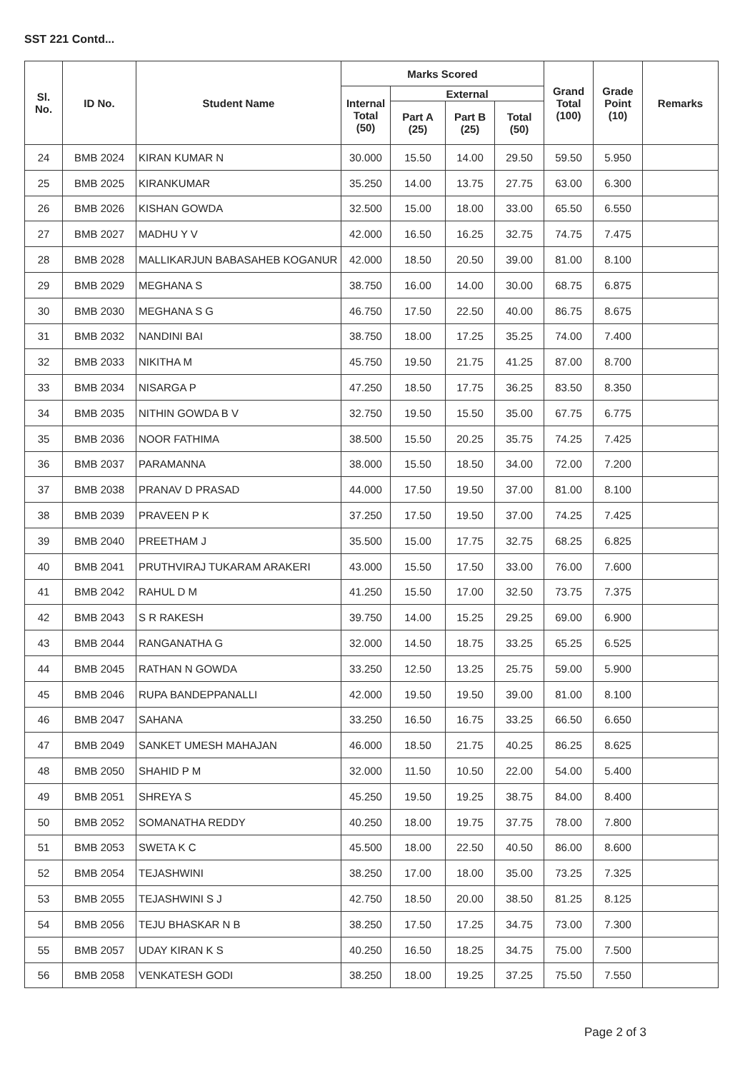SST 221 Contd...
| Sl. No. | ID No. | Student Name | Marks Scored | | | | Grand Total (100) | Grade Point (10) | Remarks |
| --- | --- | --- | --- | --- | --- | --- | --- | --- | --- |
| | | | Internal Total (50) | External | | | | | |
| | | | | Part A (25) | Part B (25) | Total (50) | | | |
| 24 | BMB 2024 | KIRAN KUMAR N | 30.000 | 15.50 | 14.00 | 29.50 | 59.50 | 5.950 | |
| 25 | BMB 2025 | KIRANKUMAR | 35.250 | 14.00 | 13.75 | 27.75 | 63.00 | 6.300 | |
| 26 | BMB 2026 | KISHAN GOWDA | 32.500 | 15.00 | 18.00 | 33.00 | 65.50 | 6.550 | |
| 27 | BMB 2027 | MADHU Y V | 42.000 | 16.50 | 16.25 | 32.75 | 74.75 | 7.475 | |
| 28 | BMB 2028 | MALLIKARJUN BABASAHEB KOGANUR | 42.000 | 18.50 | 20.50 | 39.00 | 81.00 | 8.100 | |
| 29 | BMB 2029 | MEGHANA S | 38.750 | 16.00 | 14.00 | 30.00 | 68.75 | 6.875 | |
| 30 | BMB 2030 | MEGHANA S G | 46.750 | 17.50 | 22.50 | 40.00 | 86.75 | 8.675 | |
| 31 | BMB 2032 | NANDINI BAI | 38.750 | 18.00 | 17.25 | 35.25 | 74.00 | 7.400 | |
| 32 | BMB 2033 | NIKITHA M | 45.750 | 19.50 | 21.75 | 41.25 | 87.00 | 8.700 | |
| 33 | BMB 2034 | NISARGA P | 47.250 | 18.50 | 17.75 | 36.25 | 83.50 | 8.350 | |
| 34 | BMB 2035 | NITHIN GOWDA B V | 32.750 | 19.50 | 15.50 | 35.00 | 67.75 | 6.775 | |
| 35 | BMB 2036 | NOOR FATHIMA | 38.500 | 15.50 | 20.25 | 35.75 | 74.25 | 7.425 | |
| 36 | BMB 2037 | PARAMANNA | 38.000 | 15.50 | 18.50 | 34.00 | 72.00 | 7.200 | |
| 37 | BMB 2038 | PRANAV D PRASAD | 44.000 | 17.50 | 19.50 | 37.00 | 81.00 | 8.100 | |
| 38 | BMB 2039 | PRAVEEN P K | 37.250 | 17.50 | 19.50 | 37.00 | 74.25 | 7.425 | |
| 39 | BMB 2040 | PREETHAM J | 35.500 | 15.00 | 17.75 | 32.75 | 68.25 | 6.825 | |
| 40 | BMB 2041 | PRUTHVIRAJ TUKARAM ARAKERI | 43.000 | 15.50 | 17.50 | 33.00 | 76.00 | 7.600 | |
| 41 | BMB 2042 | RAHUL D M | 41.250 | 15.50 | 17.00 | 32.50 | 73.75 | 7.375 | |
| 42 | BMB 2043 | S R RAKESH | 39.750 | 14.00 | 15.25 | 29.25 | 69.00 | 6.900 | |
| 43 | BMB 2044 | RANGANATHA G | 32.000 | 14.50 | 18.75 | 33.25 | 65.25 | 6.525 | |
| 44 | BMB 2045 | RATHAN N GOWDA | 33.250 | 12.50 | 13.25 | 25.75 | 59.00 | 5.900 | |
| 45 | BMB 2046 | RUPA BANDEPPANALLI | 42.000 | 19.50 | 19.50 | 39.00 | 81.00 | 8.100 | |
| 46 | BMB 2047 | SAHANA | 33.250 | 16.50 | 16.75 | 33.25 | 66.50 | 6.650 | |
| 47 | BMB 2049 | SANKET UMESH MAHAJAN | 46.000 | 18.50 | 21.75 | 40.25 | 86.25 | 8.625 | |
| 48 | BMB 2050 | SHAHID P M | 32.000 | 11.50 | 10.50 | 22.00 | 54.00 | 5.400 | |
| 49 | BMB 2051 | SHREYA S | 45.250 | 19.50 | 19.25 | 38.75 | 84.00 | 8.400 | |
| 50 | BMB 2052 | SOMANATHA REDDY | 40.250 | 18.00 | 19.75 | 37.75 | 78.00 | 7.800 | |
| 51 | BMB 2053 | SWETA K C | 45.500 | 18.00 | 22.50 | 40.50 | 86.00 | 8.600 | |
| 52 | BMB 2054 | TEJASHWINI | 38.250 | 17.00 | 18.00 | 35.00 | 73.25 | 7.325 | |
| 53 | BMB 2055 | TEJASHWINI S J | 42.750 | 18.50 | 20.00 | 38.50 | 81.25 | 8.125 | |
| 54 | BMB 2056 | TEJU BHASKAR N B | 38.250 | 17.50 | 17.25 | 34.75 | 73.00 | 7.300 | |
| 55 | BMB 2057 | UDAY KIRAN K S | 40.250 | 16.50 | 18.25 | 34.75 | 75.00 | 7.500 | |
| 56 | BMB 2058 | VENKATESH GODI | 38.250 | 18.00 | 19.25 | 37.25 | 75.50 | 7.550 | |
Page 2 of 3